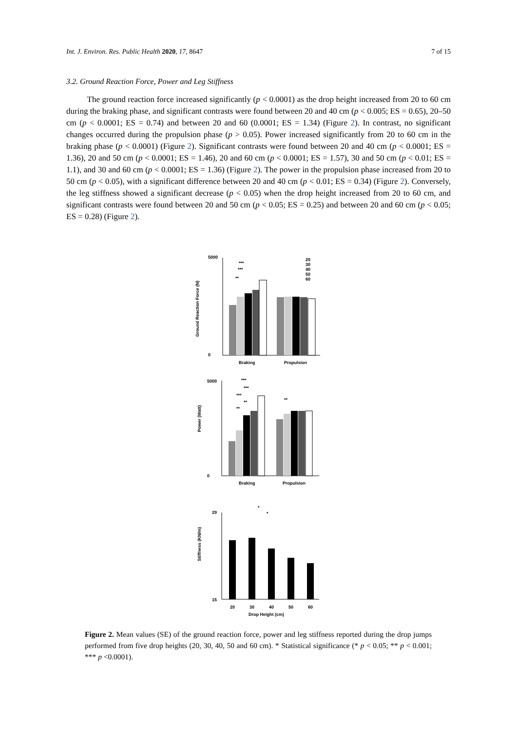Int. J. Environ. Res. Public Health 2020, 17, 8647 7 of 15
3.2. Ground Reaction Force, Power and Leg Stiffness
The ground reaction force increased significantly (p < 0.0001) as the drop height increased from 20 to 60 cm during the braking phase, and significant contrasts were found between 20 and 40 cm (p < 0.005; ES = 0.65), 20–50 cm (p < 0.0001; ES = 0.74) and between 20 and 60 (0.0001; ES = 1.34) (Figure 2). In contrast, no significant changes occurred during the propulsion phase (p > 0.05). Power increased significantly from 20 to 60 cm in the braking phase (p < 0.0001) (Figure 2). Significant contrasts were found between 20 and 40 cm (p < 0.0001; ES = 1.36), 20 and 50 cm (p < 0.0001; ES = 1.46), 20 and 60 cm (p < 0.0001; ES = 1.57), 30 and 50 cm (p < 0.01; ES = 1.1), and 30 and 60 cm (p < 0.0001; ES = 1.36) (Figure 2). The power in the propulsion phase increased from 20 to 50 cm (p < 0.05), with a significant difference between 20 and 40 cm (p < 0.01; ES = 0.34) (Figure 2). Conversely, the leg stiffness showed a significant decrease (p < 0.05) when the drop height increased from 20 to 60 cm, and significant contrasts were found between 20 and 50 cm (p < 0.05; ES = 0.25) and between 20 and 60 cm (p < 0.05; ES = 0.28) (Figure 2).
5000
0
Ground Reaction Force (N)
Braking
Propulsion
20
30
40
50
60
***
***
**
5000
0
Power (Watt)
Braking
Propulsion
***
***
***
**
**
**
29
15
Stiffness (KN/m)
20
30
40
50
60
Drop Height (cm)
*
*
Figure 2. Mean values (SE) of the ground reaction force, power and leg stiffness reported during the drop jumps performed from five drop heights (20, 30, 40, 50 and 60 cm). * Statistical significance (* p < 0.05; ** p < 0.001; *** p <0.0001).